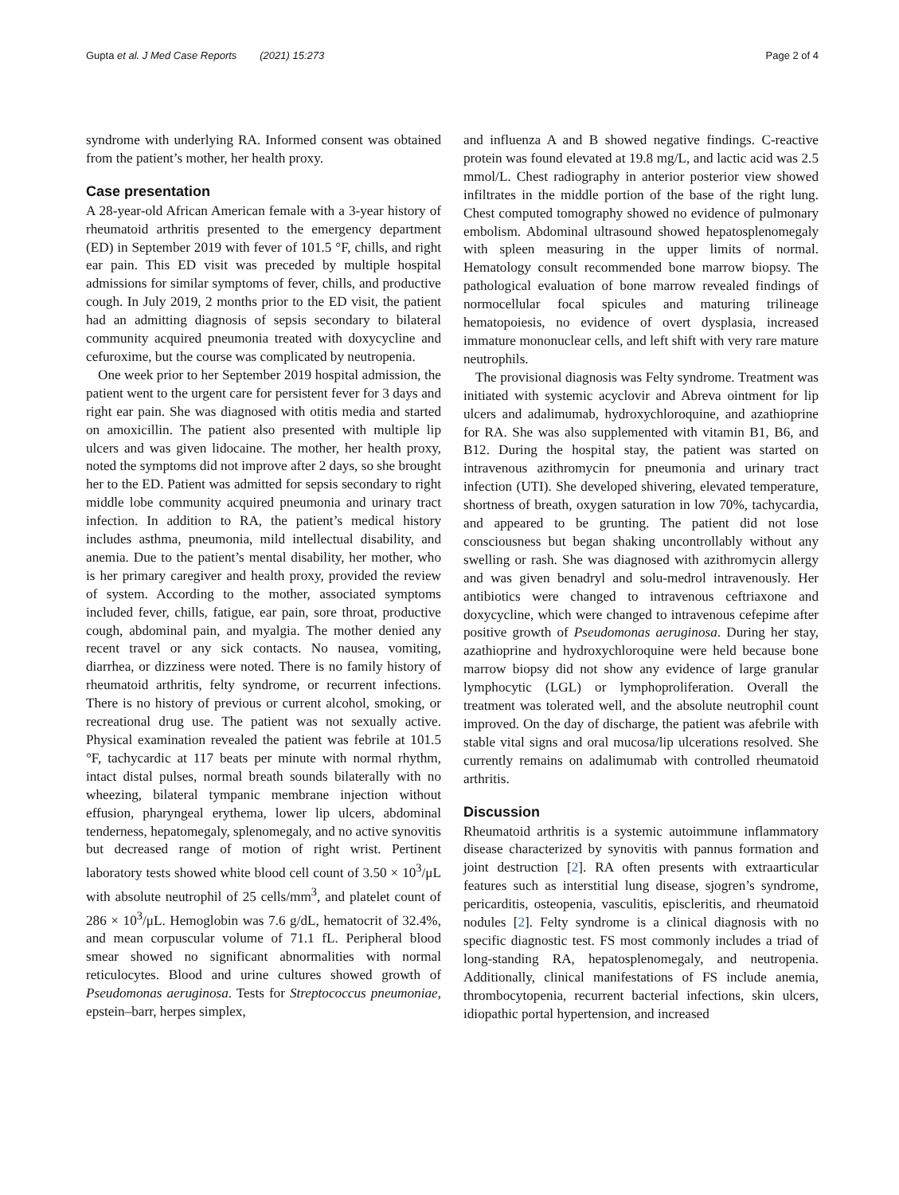Gupta et al. J Med Case Reports (2021) 15:273 Page 2 of 4
syndrome with underlying RA. Informed consent was obtained from the patient’s mother, her health proxy.
Case presentation
A 28-year-old African American female with a 3-year history of rheumatoid arthritis presented to the emergency department (ED) in September 2019 with fever of 101.5 °F, chills, and right ear pain. This ED visit was preceded by multiple hospital admissions for similar symptoms of fever, chills, and productive cough. In July 2019, 2 months prior to the ED visit, the patient had an admitting diagnosis of sepsis secondary to bilateral community acquired pneumonia treated with doxycycline and cefuroxime, but the course was complicated by neutropenia.
One week prior to her September 2019 hospital admission, the patient went to the urgent care for persistent fever for 3 days and right ear pain. She was diagnosed with otitis media and started on amoxicillin. The patient also presented with multiple lip ulcers and was given lidocaine. The mother, her health proxy, noted the symptoms did not improve after 2 days, so she brought her to the ED. Patient was admitted for sepsis secondary to right middle lobe community acquired pneumonia and urinary tract infection. In addition to RA, the patient’s medical history includes asthma, pneumonia, mild intellectual disability, and anemia. Due to the patient’s mental disability, her mother, who is her primary caregiver and health proxy, provided the review of system. According to the mother, associated symptoms included fever, chills, fatigue, ear pain, sore throat, productive cough, abdominal pain, and myalgia. The mother denied any recent travel or any sick contacts. No nausea, vomiting, diarrhea, or dizziness were noted. There is no family history of rheumatoid arthritis, felty syndrome, or recurrent infections. There is no history of previous or current alcohol, smoking, or recreational drug use. The patient was not sexually active. Physical examination revealed the patient was febrile at 101.5 °F, tachycardic at 117 beats per minute with normal rhythm, intact distal pulses, normal breath sounds bilaterally with no wheezing, bilateral tympanic membrane injection without effusion, pharyngeal erythema, lower lip ulcers, abdominal tenderness, hepatomegaly, splenomegaly, and no active synovitis but decreased range of motion of right wrist. Pertinent laboratory tests showed white blood cell count of 3.50 × 10<sup>3</sup>/μL with absolute neutrophil of 25 cells/mm<sup>3</sup>, and platelet count of 286 × 10<sup>3</sup>/μL. Hemoglobin was 7.6 g/dL, hematocrit of 32.4%, and mean corpuscular volume of 71.1 fL. Peripheral blood smear showed no significant abnormalities with normal reticulocytes. Blood and urine cultures showed growth of Pseudomonas aeruginosa. Tests for Streptococcus pneumoniae, epstein–barr, herpes simplex,
and influenza A and B showed negative findings. C-reactive protein was found elevated at 19.8 mg/L, and lactic acid was 2.5 mmol/L. Chest radiography in anterior posterior view showed infiltrates in the middle portion of the base of the right lung. Chest computed tomography showed no evidence of pulmonary embolism. Abdominal ultrasound showed hepatosplenomegaly with spleen measuring in the upper limits of normal. Hematology consult recommended bone marrow biopsy. The pathological evaluation of bone marrow revealed findings of normocellular focal spicules and maturing trilineage hematopoiesis, no evidence of overt dysplasia, increased immature mononuclear cells, and left shift with very rare mature neutrophils.
The provisional diagnosis was Felty syndrome. Treatment was initiated with systemic acyclovir and Abreva ointment for lip ulcers and adalimumab, hydroxychloroquine, and azathioprine for RA. She was also supplemented with vitamin B1, B6, and B12. During the hospital stay, the patient was started on intravenous azithromycin for pneumonia and urinary tract infection (UTI). She developed shivering, elevated temperature, shortness of breath, oxygen saturation in low 70%, tachycardia, and appeared to be grunting. The patient did not lose consciousness but began shaking uncontrollably without any swelling or rash. She was diagnosed with azithromycin allergy and was given benadryl and solu-medrol intravenously. Her antibiotics were changed to intravenous ceftriaxone and doxycycline, which were changed to intravenous cefepime after positive growth of Pseudomonas aeruginosa. During her stay, azathioprine and hydroxychloroquine were held because bone marrow biopsy did not show any evidence of large granular lymphocytic (LGL) or lymphoproliferation. Overall the treatment was tolerated well, and the absolute neutrophil count improved. On the day of discharge, the patient was afebrile with stable vital signs and oral mucosa/lip ulcerations resolved. She currently remains on adalimumab with controlled rheumatoid arthritis.
Discussion
Rheumatoid arthritis is a systemic autoimmune inflammatory disease characterized by synovitis with pannus formation and joint destruction [2]. RA often presents with extraarticular features such as interstitial lung disease, sjogren’s syndrome, pericarditis, osteopenia, vasculitis, episcleritis, and rheumatoid nodules [2]. Felty syndrome is a clinical diagnosis with no specific diagnostic test. FS most commonly includes a triad of long-standing RA, hepatosplenomegaly, and neutropenia. Additionally, clinical manifestations of FS include anemia, thrombocytopenia, recurrent bacterial infections, skin ulcers, idiopathic portal hypertension, and increased